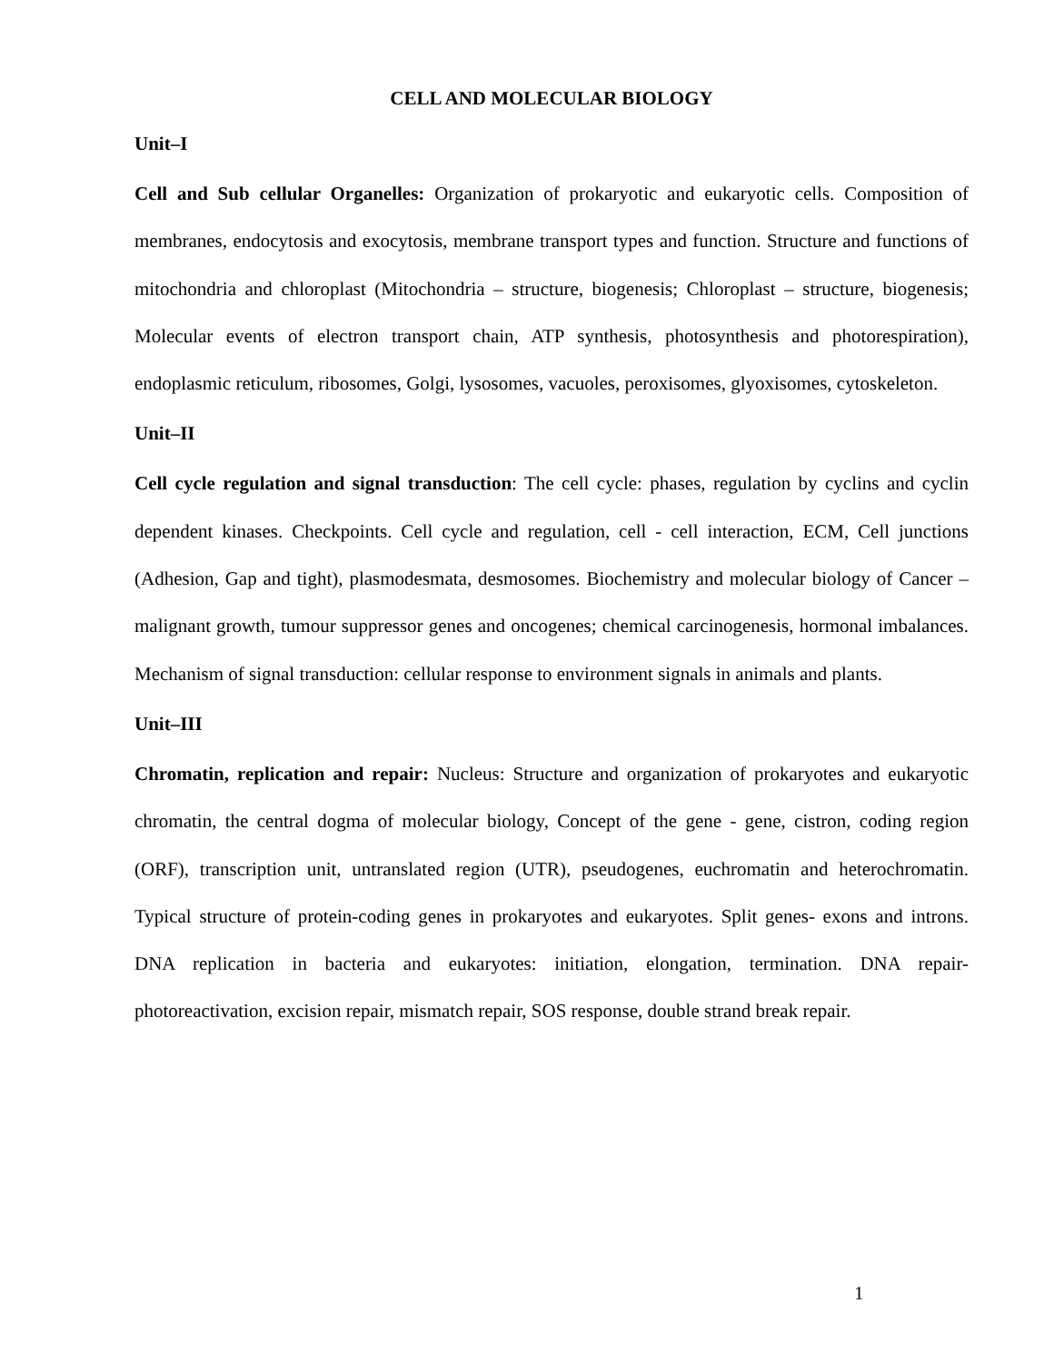CELL AND MOLECULAR BIOLOGY
Unit–I
Cell and Sub cellular Organelles: Organization of prokaryotic and eukaryotic cells. Composition of membranes, endocytosis and exocytosis, membrane transport types and function. Structure and functions of mitochondria and chloroplast (Mitochondria – structure, biogenesis; Chloroplast – structure, biogenesis; Molecular events of electron transport chain, ATP synthesis, photosynthesis and photorespiration), endoplasmic reticulum, ribosomes, Golgi, lysosomes, vacuoles, peroxisomes, glyoxisomes, cytoskeleton.
Unit–II
Cell cycle regulation and signal transduction: The cell cycle: phases, regulation by cyclins and cyclin dependent kinases. Checkpoints. Cell cycle and regulation, cell - cell interaction, ECM, Cell junctions (Adhesion, Gap and tight), plasmodesmata, desmosomes. Biochemistry and molecular biology of Cancer – malignant growth, tumour suppressor genes and oncogenes; chemical carcinogenesis, hormonal imbalances. Mechanism of signal transduction: cellular response to environment signals in animals and plants.
Unit–III
Chromatin, replication and repair: Nucleus: Structure and organization of prokaryotes and eukaryotic chromatin, the central dogma of molecular biology, Concept of the gene - gene, cistron, coding region (ORF), transcription unit, untranslated region (UTR), pseudogenes, euchromatin and heterochromatin. Typical structure of protein-coding genes in prokaryotes and eukaryotes. Split genes- exons and introns. DNA replication in bacteria and eukaryotes: initiation, elongation, termination. DNA repair- photoreactivation, excision repair, mismatch repair, SOS response, double strand break repair.
1